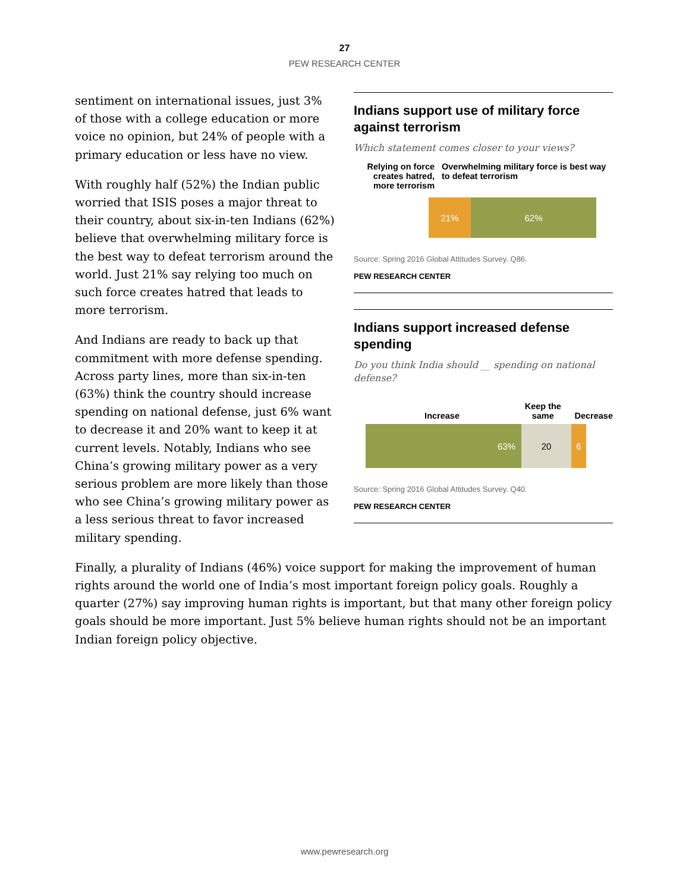27
PEW RESEARCH CENTER
sentiment on international issues, just 3% of those with a college education or more voice no opinion, but 24% of people with a primary education or less have no view.
With roughly half (52%) the Indian public worried that ISIS poses a major threat to their country, about six-in-ten Indians (62%) believe that overwhelming military force is the best way to defeat terrorism around the world. Just 21% say relying too much on such force creates hatred that leads to more terrorism.
And Indians are ready to back up that commitment with more defense spending. Across party lines, more than six-in-ten (63%) think the country should increase spending on national defense, just 6% want to decrease it and 20% want to keep it at current levels. Notably, Indians who see China’s growing military power as a very serious problem are more likely than those who see China’s growing military power as a less serious threat to favor increased military spending.
Indians support use of military force against terrorism
Which statement comes closer to your views?
Relying on force creates hatred, more terrorism
Overwhelming military force is best way to defeat terrorism
21% 62%
Source: Spring 2016 Global Attitudes Survey. Q86.
PEW RESEARCH CENTER
Indians support increased defense spending
Do you think India should __ spending on national defense?
Increase
Keep the same
Decrease
63% 20 6
Source: Spring 2016 Global Attitudes Survey. Q40.
PEW RESEARCH CENTER
Finally, a plurality of Indians (46%) voice support for making the improvement of human rights around the world one of India’s most important foreign policy goals. Roughly a quarter (27%) say improving human rights is important, but that many other foreign policy goals should be more important. Just 5% believe human rights should not be an important Indian foreign policy objective.
www.pewresearch.org